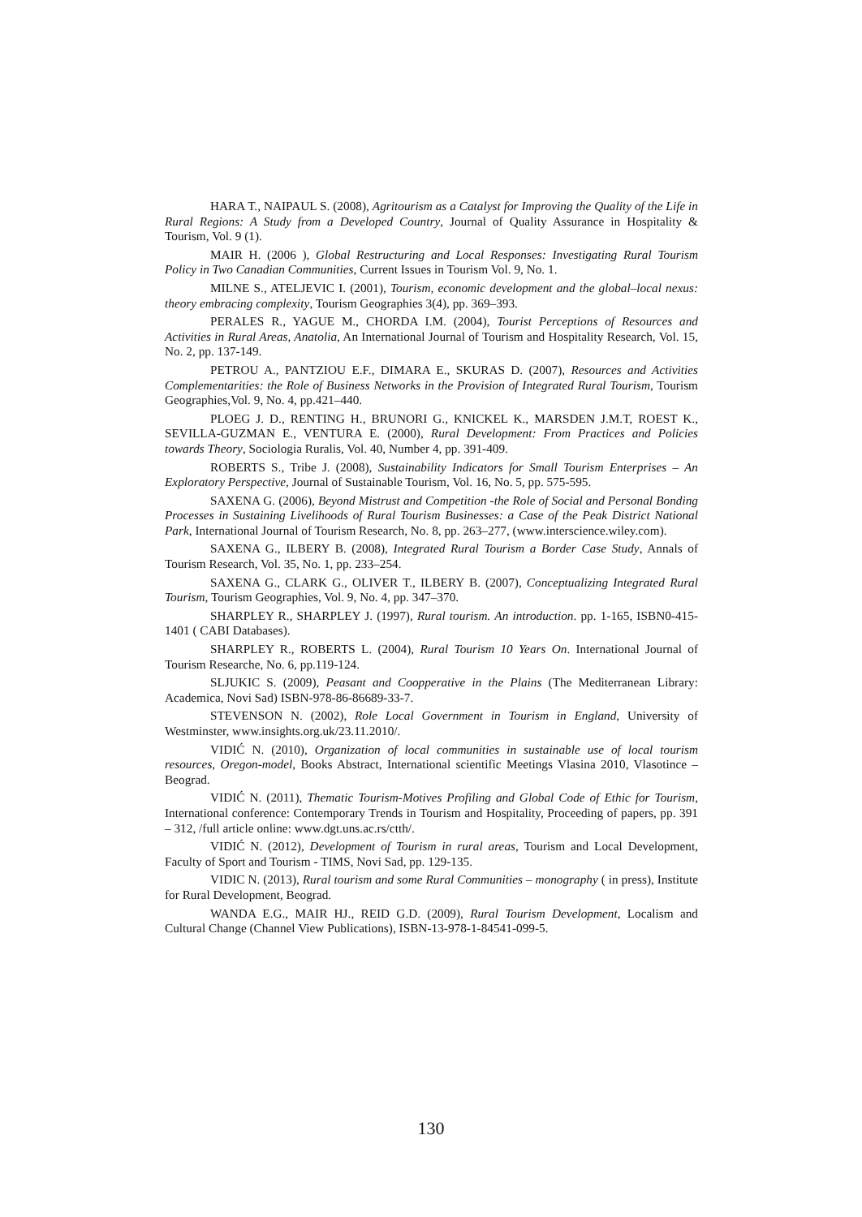HARA T., NAIPAUL S. (2008), Agritourism as a Catalyst for Improving the Quality of the Life in Rural Regions: A Study from a Developed Country, Journal of Quality Assurance in Hospitality & Tourism, Vol. 9 (1).
MAIR H. (2006 ), Global Restructuring and Local Responses: Investigating Rural Tourism Policy in Two Canadian Communities, Current Issues in Tourism Vol. 9, No. 1.
MILNE S., ATELJEVIC I. (2001), Tourism, economic development and the global–local nexus: theory embracing complexity, Tourism Geographies 3(4), pp. 369–393.
PERALES R., YAGUE M., CHORDA I.M. (2004), Tourist Perceptions of Resources and Activities in Rural Areas, Anatolia, An International Journal of Tourism and Hospitality Research, Vol. 15, No. 2, pp. 137-149.
PETROU A., PANTZIOU E.F., DIMARA E., SKURAS D. (2007), Resources and Activities Complementarities: the Role of Business Networks in the Provision of Integrated Rural Tourism, Tourism Geographies,Vol. 9, No. 4, pp.421–440.
PLOEG J. D., RENTING H., BRUNORI G., KNICKEL K., MARSDEN J.M.T, ROEST K., SEVILLA-GUZMAN E., VENTURA E. (2000), Rural Development: From Practices and Policies towards Theory, Sociologia Ruralis, Vol. 40, Number 4, pp. 391-409.
ROBERTS S., Tribe J. (2008), Sustainability Indicators for Small Tourism Enterprises – An Exploratory Perspective, Journal of Sustainable Tourism, Vol. 16, No. 5, pp. 575-595.
SAXENA G. (2006), Beyond Mistrust and Competition -the Role of Social and Personal Bonding Processes in Sustaining Livelihoods of Rural Tourism Businesses: a Case of the Peak District National Park, International Journal of Tourism Research, No. 8, pp. 263–277, (www.interscience.wiley.com).
SAXENA G., ILBERY B. (2008), Integrated Rural Tourism a Border Case Study, Annals of Tourism Research, Vol. 35, No. 1, pp. 233–254.
SAXENA G., CLARK G., OLIVER T., ILBERY B. (2007), Conceptualizing Integrated Rural Tourism, Tourism Geographies, Vol. 9, No. 4, pp. 347–370.
SHARPLEY R., SHARPLEY J. (1997), Rural tourism. An introduction. pp. 1-165, ISBN0-415-1401 ( CABI Databases).
SHARPLEY R., ROBERTS L. (2004), Rural Tourism 10 Years On. International Journal of Tourism Researche, No. 6, pp.119-124.
SLJUKIC S. (2009), Peasant and Coopperative in the Plains (The Mediterranean Library: Academica, Novi Sad) ISBN-978-86-86689-33-7.
STEVENSON N. (2002), Role Local Government in Tourism in England, University of Westminster, www.insights.org.uk/23.11.2010/.
VIDIĆ N. (2010), Organization of local communities in sustainable use of local tourism resources, Oregon-model, Books Abstract, International scientific Meetings Vlasina 2010, Vlasotince – Beograd.
VIDIĆ N. (2011), Thematic Tourism-Motives Profiling and Global Code of Ethic for Tourism, International conference: Contemporary Trends in Tourism and Hospitality, Proceeding of papers, pp. 391 – 312, /full article online: www.dgt.uns.ac.rs/ctth/.
VIDIĆ N. (2012), Development of Tourism in rural areas, Tourism and Local Development, Faculty of Sport and Tourism - TIMS, Novi Sad, pp. 129-135.
VIDIC N. (2013), Rural tourism and some Rural Communities – monography ( in press), Institute for Rural Development, Beograd.
WANDA E.G., MAIR HJ., REID G.D. (2009), Rural Tourism Development, Localism and Cultural Change (Channel View Publications), ISBN-13-978-1-84541-099-5.
130